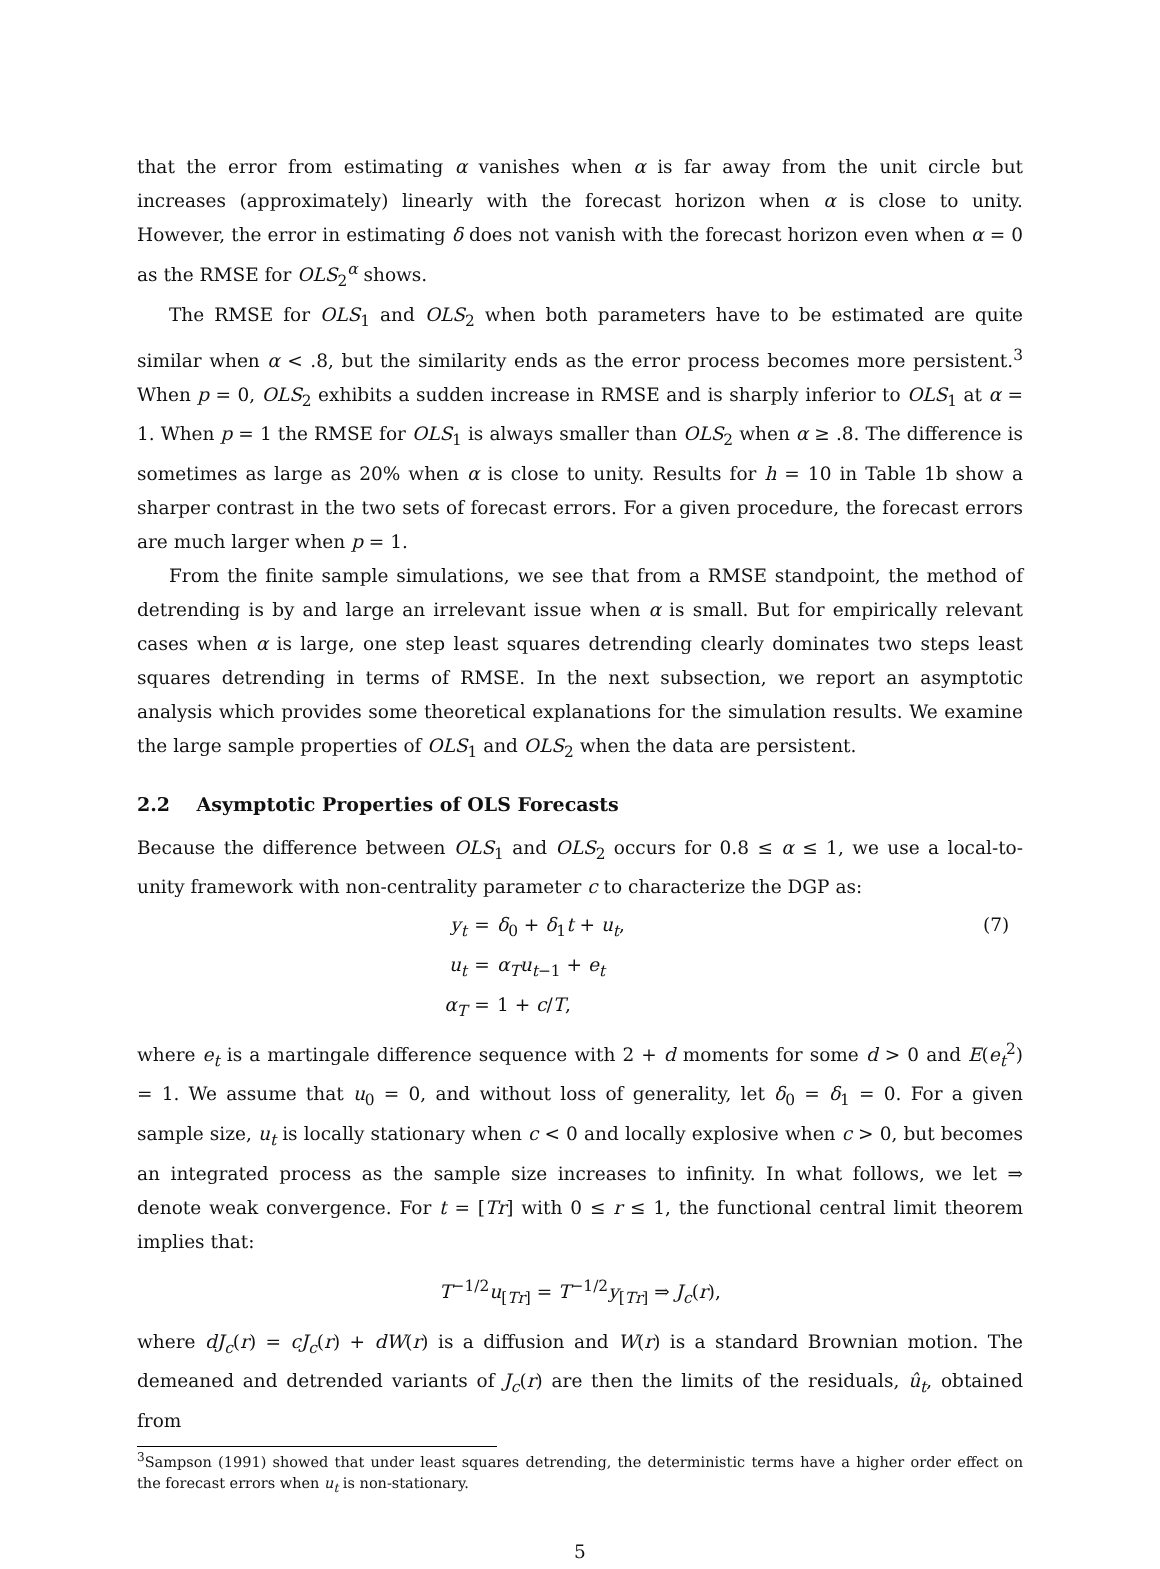that the error from estimating α vanishes when α is far away from the unit circle but increases (approximately) linearly with the forecast horizon when α is close to unity. However, the error in estimating δ does not vanish with the forecast horizon even when α = 0 as the RMSE for OLS<sub>2</sub><sup>α</sup> shows.
The RMSE for OLS<sub>1</sub> and OLS<sub>2</sub> when both parameters have to be estimated are quite similar when α < .8, but the similarity ends as the error process becomes more persistent.<sup>3</sup> When p = 0, OLS<sub>2</sub> exhibits a sudden increase in RMSE and is sharply inferior to OLS<sub>1</sub> at α = 1. When p = 1 the RMSE for OLS<sub>1</sub> is always smaller than OLS<sub>2</sub> when α ≥ .8. The difference is sometimes as large as 20% when α is close to unity. Results for h = 10 in Table 1b show a sharper contrast in the two sets of forecast errors. For a given procedure, the forecast errors are much larger when p = 1.
From the finite sample simulations, we see that from a RMSE standpoint, the method of detrending is by and large an irrelevant issue when α is small. But for empirically relevant cases when α is large, one step least squares detrending clearly dominates two steps least squares detrending in terms of RMSE. In the next subsection, we report an asymptotic analysis which provides some theoretical explanations for the simulation results. We examine the large sample properties of OLS<sub>1</sub> and OLS<sub>2</sub> when the data are persistent.
2.2 Asymptotic Properties of OLS Forecasts
Because the difference between OLS<sub>1</sub> and OLS<sub>2</sub> occurs for 0.8 ≤ α ≤ 1, we use a local-to-unity framework with non-centrality parameter c to characterize the DGP as:
y<sub>t</sub>
=
δ<sub>0</sub> + δ<sub>1</sub>t + u<sub>t</sub>,
(7)
u<sub>t</sub>
=
α<sub>T</sub> u<sub>t−1</sub> + e<sub>t</sub>
α<sub>T</sub>
=
1 + c/T,
where e<sub>t</sub> is a martingale difference sequence with 2 + d moments for some d > 0 and E(e<sub>t</sub><sup>2</sup>) = 1. We assume that u<sub>0</sub> = 0, and without loss of generality, let δ<sub>0</sub> = δ<sub>1</sub> = 0. For a given sample size, u<sub>t</sub> is locally stationary when c < 0 and locally explosive when c > 0, but becomes an integrated process as the sample size increases to infinity. In what follows, we let ⇒ denote weak convergence. For t = [Tr] with 0 ≤ r ≤ 1, the functional central limit theorem implies that:
T<sup>−1/2</sup>u<sub>[Tr]</sub> = T<sup>−1/2</sup>y<sub>[Tr]</sub> ⇒ J<sub>c</sub>(r),
where dJ<sub>c</sub>(r) = cJ<sub>c</sub>(r) + dW(r) is a diffusion and W(r) is a standard Brownian motion. The demeaned and detrended variants of J<sub>c</sub>(r) are then the limits of the residuals, û<sub>t</sub>, obtained from
<sup>3</sup> Sampson (1991) showed that under least squares detrending, the deterministic terms have a higher order effect on the forecast errors when u<sub>t</sub> is non-stationary.
5